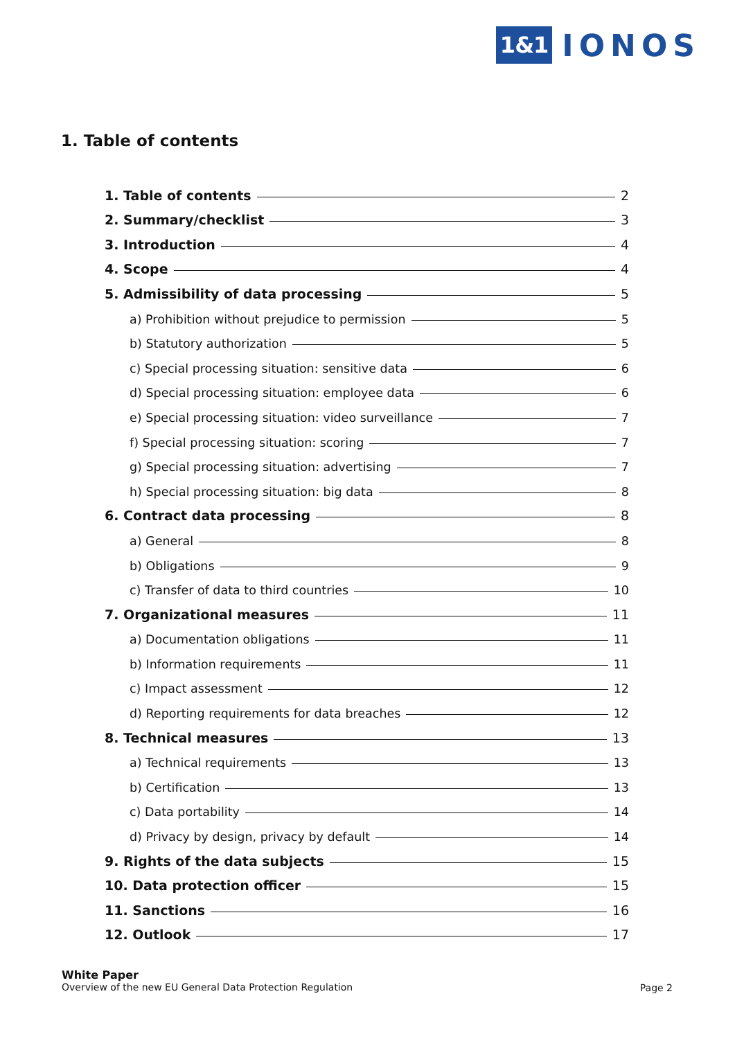1&1 IONOS
1. Table of contents
1. Table of contents 2
2. Summary/checklist 3
3. Introduction 4
4. Scope 4
5. Admissibility of data processing 5
a) Prohibition without prejudice to permission 5
b) Statutory authorization 5
c) Special processing situation: sensitive data 6
d) Special processing situation: employee data 6
e) Special processing situation: video surveillance 7
f) Special processing situation: scoring 7
g) Special processing situation: advertising 7
h) Special processing situation: big data 8
6. Contract data processing 8
a) General 8
b) Obligations 9
c) Transfer of data to third countries 10
7. Organizational measures 11
a) Documentation obligations 11
b) Information requirements 11
c) Impact assessment 12
d) Reporting requirements for data breaches 12
8. Technical measures 13
a) Technical requirements 13
b) Certification 13
c) Data portability 14
d) Privacy by design, privacy by default 14
9. Rights of the data subjects 15
10. Data protection officer 15
11. Sanctions 16
12. Outlook 17
White Paper
Overview of the new EU General Data Protection Regulation
Page 2